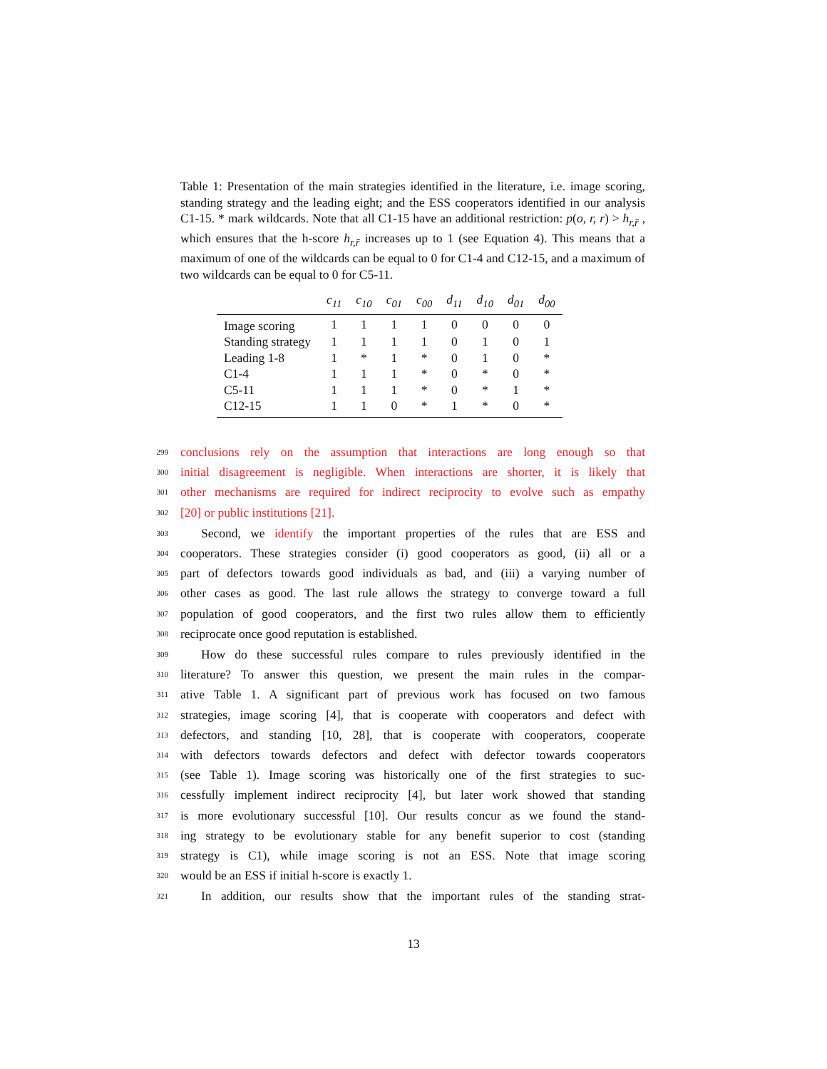Table 1: Presentation of the main strategies identified in the literature, i.e. image scoring, standing strategy and the leading eight; and the ESS cooperators identified in our analysis C1-15. * mark wildcards. Note that all C1-15 have an additional restriction: p(o, r, r) > h<sub>r,r̄</sub> , which ensures that the h-score h<sub>r,r̄</sub> increases up to 1 (see Equation 4). This means that a maximum of one of the wildcards can be equal to 0 for C1-4 and C12-15, and a maximum of two wildcards can be equal to 0 for C5-11.
| | c<sub>11</sub> | c<sub>10</sub> | c<sub>01</sub> | c<sub>00</sub> | d<sub>11</sub> | d<sub>10</sub> | d<sub>01</sub> | d<sub>00</sub> |
| --- | --- | --- | --- | --- | --- | --- | --- | --- |
| Image scoring | 1 | 1 | 1 | 1 | 0 | 0 | 0 | 0 |
| Standing strategy | 1 | 1 | 1 | 1 | 0 | 1 | 0 | 1 |
| Leading 1-8 | 1 | * | 1 | * | 0 | 1 | 0 | * |
| C1-4 | 1 | 1 | 1 | * | 0 | * | 0 | * |
| C5-11 | 1 | 1 | 1 | * | 0 | * | 1 | * |
| C12-15 | 1 | 1 | 0 | * | 1 | * | 0 | * |
299 conclusions rely on the assumption that interactions are long enough so that
300 initial disagreement is negligible. When interactions are shorter, it is likely that
301 other mechanisms are required for indirect reciprocity to evolve such as empathy
302 [20] or public institutions [21].
303 Second, we identify the important properties of the rules that are ESS and
304 cooperators. These strategies consider (i) good cooperators as good, (ii) all or a
305 part of defectors towards good individuals as bad, and (iii) a varying number of
306 other cases as good. The last rule allows the strategy to converge toward a full
307 population of good cooperators, and the first two rules allow them to efficiently
308 reciprocate once good reputation is established.
309 How do these successful rules compare to rules previously identified in the
310 literature? To answer this question, we present the main rules in the compar-
311 ative Table 1. A significant part of previous work has focused on two famous
312 strategies, image scoring [4], that is cooperate with cooperators and defect with
313 defectors, and standing [10, 28], that is cooperate with cooperators, cooperate
314 with defectors towards defectors and defect with defector towards cooperators
315 (see Table 1). Image scoring was historically one of the first strategies to suc-
316 cessfully implement indirect reciprocity [4], but later work showed that standing
317 is more evolutionary successful [10]. Our results concur as we found the stand-
318 ing strategy to be evolutionary stable for any benefit superior to cost (standing
319 strategy is C1), while image scoring is not an ESS. Note that image scoring
320 would be an ESS if initial h-score is exactly 1.
321 In addition, our results show that the important rules of the standing strat-
13